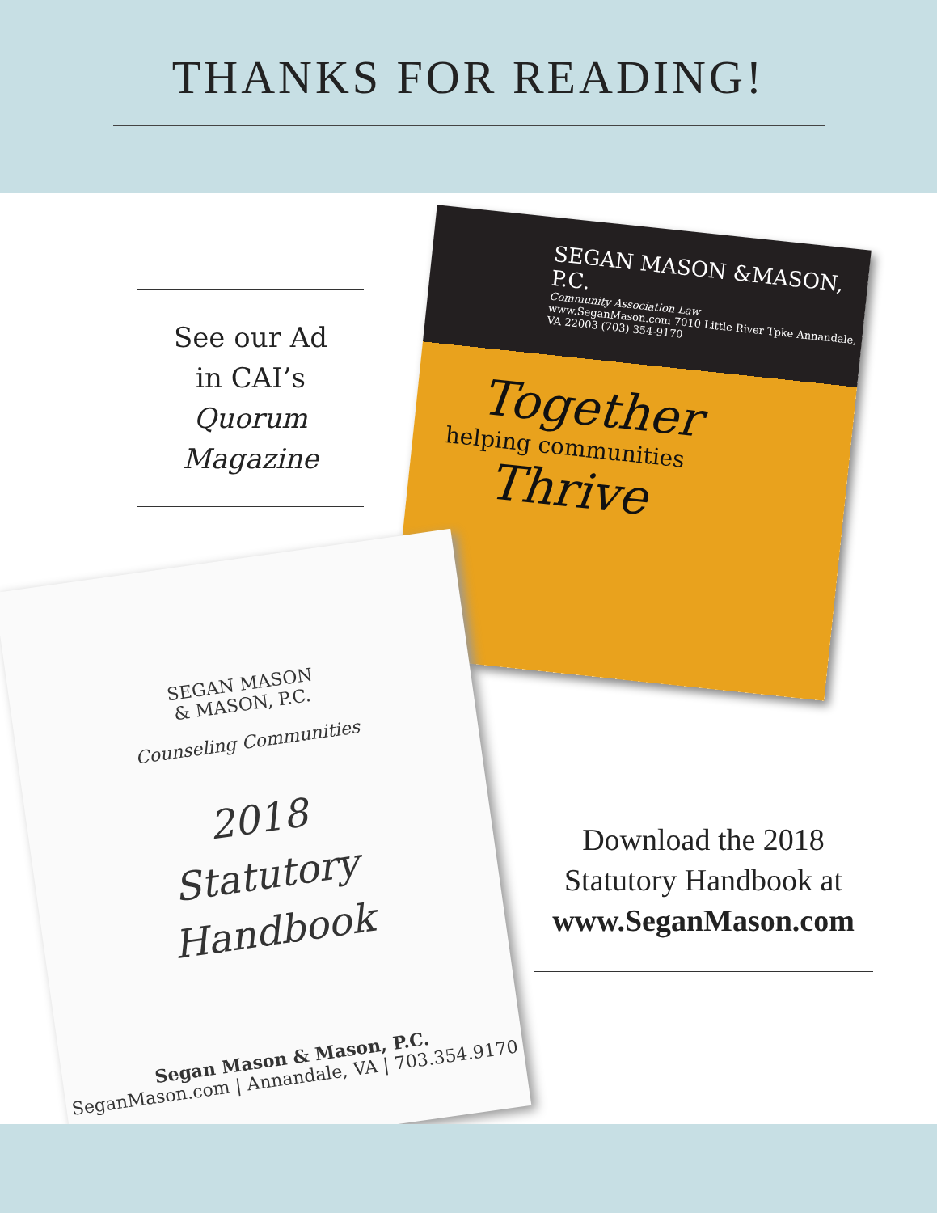THANKS FOR READING!
See our Ad
in CAI’s
Quorum
Magazine
SEGAN MASON &MASON, P.C.
Community Association Law
www.SeganMason.com 7010 Little River Tpke Annandale, VA 22003 (703) 354-9170
Together
helping communities
Thrive
SEGAN MASON
& MASON, P.C.
Counseling Communities
2018
Statutory
Handbook
Segan Mason & Mason, P.C.
SeganMason.com | Annandale, VA | 703.354.9170
Download the 2018
Statutory Handbook at
www.SeganMason.com